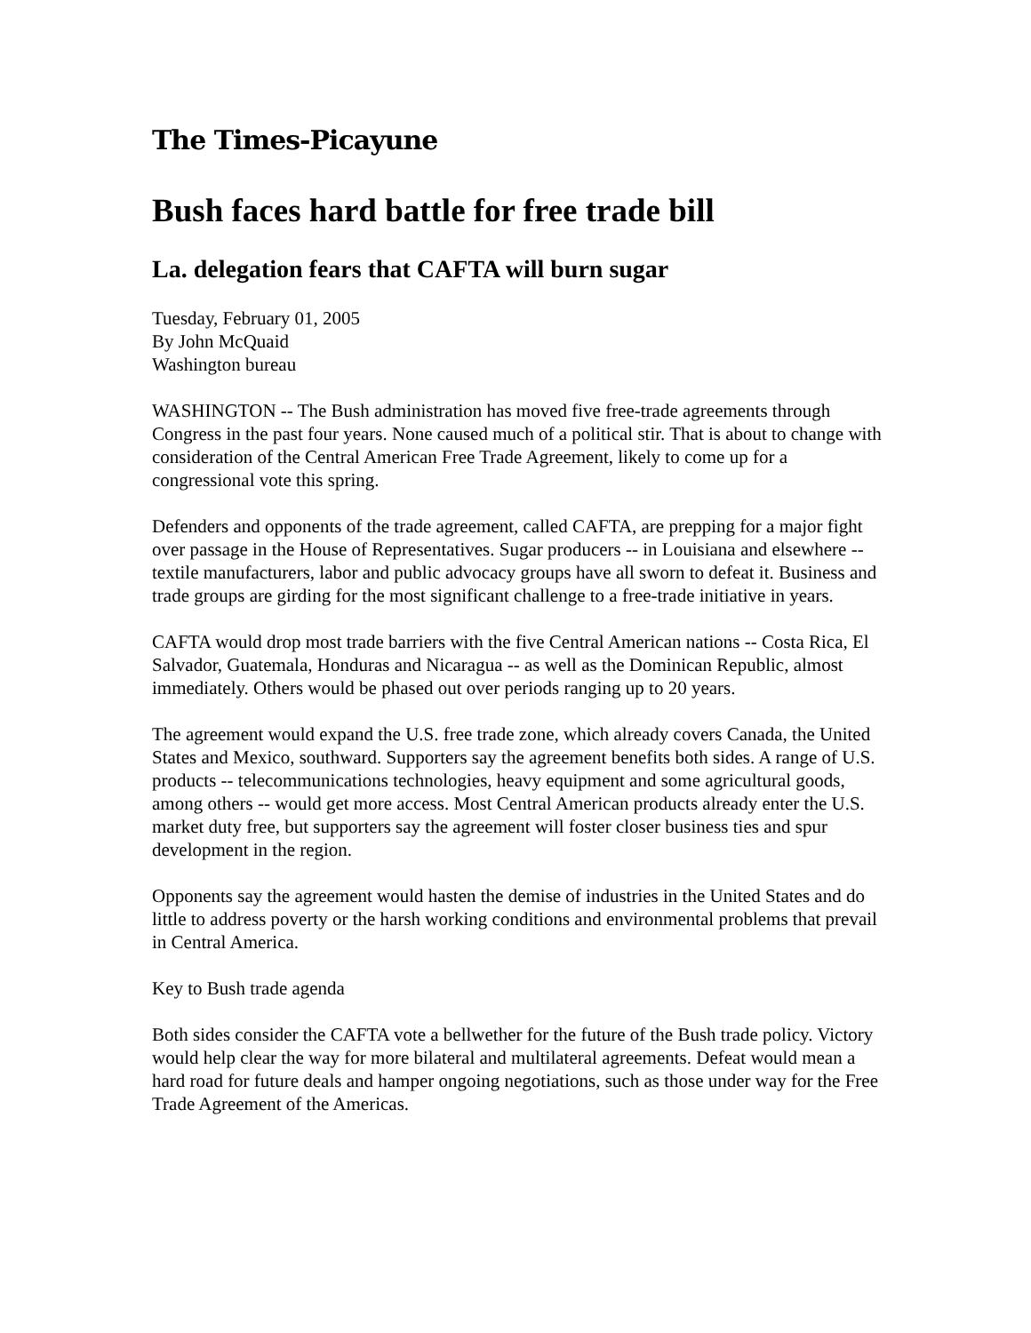The Times-Picayune
Bush faces hard battle for free trade bill
La. delegation fears that CAFTA will burn sugar
Tuesday, February 01, 2005
By John McQuaid
Washington bureau
WASHINGTON -- The Bush administration has moved five free-trade agreements through Congress in the past four years. None caused much of a political stir. That is about to change with consideration of the Central American Free Trade Agreement, likely to come up for a congressional vote this spring.
Defenders and opponents of the trade agreement, called CAFTA, are prepping for a major fight over passage in the House of Representatives. Sugar producers -- in Louisiana and elsewhere -- textile manufacturers, labor and public advocacy groups have all sworn to defeat it. Business and trade groups are girding for the most significant challenge to a free-trade initiative in years.
CAFTA would drop most trade barriers with the five Central American nations -- Costa Rica, El Salvador, Guatemala, Honduras and Nicaragua -- as well as the Dominican Republic, almost immediately. Others would be phased out over periods ranging up to 20 years.
The agreement would expand the U.S. free trade zone, which already covers Canada, the United States and Mexico, southward. Supporters say the agreement benefits both sides. A range of U.S. products -- telecommunications technologies, heavy equipment and some agricultural goods, among others -- would get more access. Most Central American products already enter the U.S. market duty free, but supporters say the agreement will foster closer business ties and spur development in the region.
Opponents say the agreement would hasten the demise of industries in the United States and do little to address poverty or the harsh working conditions and environmental problems that prevail in Central America.
Key to Bush trade agenda
Both sides consider the CAFTA vote a bellwether for the future of the Bush trade policy. Victory would help clear the way for more bilateral and multilateral agreements. Defeat would mean a hard road for future deals and hamper ongoing negotiations, such as those under way for the Free Trade Agreement of the Americas.